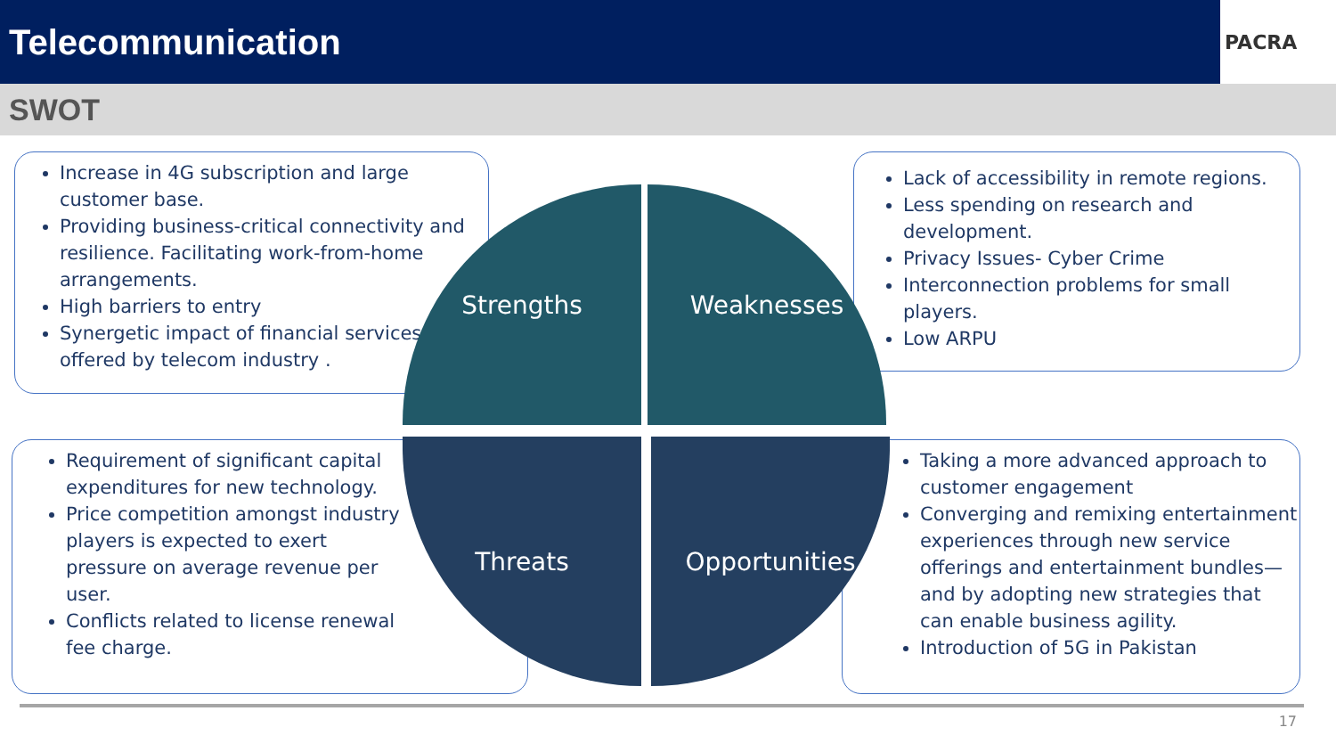Telecommunication
PACRA
SWOT
Increase in 4G subscription and large customer base.
Providing business-critical connectivity and resilience. Facilitating work-from-home arrangements.
High barriers to entry
Synergetic impact of financial services offered by telecom industry .
Lack of accessibility in remote regions.
Less spending on research and development.
Privacy Issues- Cyber Crime
Interconnection problems for small players.
Low ARPU
Requirement of significant capital expenditures for new technology.
Price competition amongst industry players is expected to exert pressure on average revenue per user.
Conflicts related to license renewal fee charge.
Taking a more advanced approach to customer engagement
Converging and remixing entertainment experiences through new service offerings and entertainment bundles—and by adopting new strategies that can enable business agility.
Introduction of 5G in Pakistan
Strengths Weaknesses
Threats Opportunities
17